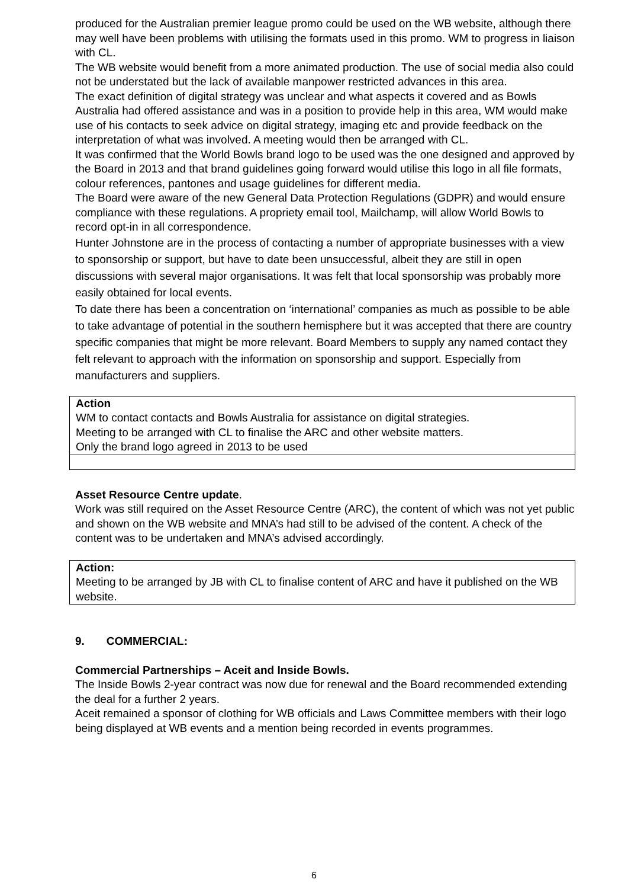produced for the Australian premier league promo could be used on the WB website, although there may well have been problems with utilising the formats used in this promo. WM to progress in liaison with CL.
The WB website would benefit from a more animated production. The use of social media also could not be understated but the lack of available manpower restricted advances in this area.
The exact definition of digital strategy was unclear and what aspects it covered and as Bowls Australia had offered assistance and was in a position to provide help in this area, WM would make use of his contacts to seek advice on digital strategy, imaging etc and provide feedback on the interpretation of what was involved. A meeting would then be arranged with CL.
It was confirmed that the World Bowls brand logo to be used was the one designed and approved by the Board in 2013 and that brand guidelines going forward would utilise this logo in all file formats, colour references, pantones and usage guidelines for different media.
The Board were aware of the new General Data Protection Regulations (GDPR) and would ensure compliance with these regulations. A propriety email tool, Mailchamp, will allow World Bowls to record opt-in in all correspondence.
Hunter Johnstone are in the process of contacting a number of appropriate businesses with a view to sponsorship or support, but have to date been unsuccessful, albeit they are still in open discussions with several major organisations. It was felt that local sponsorship was probably more easily obtained for local events.
To date there has been a concentration on ‘international’ companies as much as possible to be able to take advantage of potential in the southern hemisphere but it was accepted that there are country specific companies that might be more relevant. Board Members to supply any named contact they felt relevant to approach with the information on sponsorship and support. Especially from manufacturers and suppliers.
Action
WM to contact contacts and Bowls Australia for assistance on digital strategies.
Meeting to be arranged with CL to finalise the ARC and other website matters.
Only the brand logo agreed in 2013 to be used
Asset Resource Centre update.
Work was still required on the Asset Resource Centre (ARC), the content of which was not yet public and shown on the WB website and MNA’s had still to be advised of the content. A check of the content was to be undertaken and MNA’s advised accordingly.
Action:
Meeting to be arranged by JB with CL to finalise content of ARC and have it published on the WB website.
9. COMMERCIAL:
Commercial Partnerships – Aceit and Inside Bowls.
The Inside Bowls 2-year contract was now due for renewal and the Board recommended extending the deal for a further 2 years.
Aceit remained a sponsor of clothing for WB officials and Laws Committee members with their logo being displayed at WB events and a mention being recorded in events programmes.
6